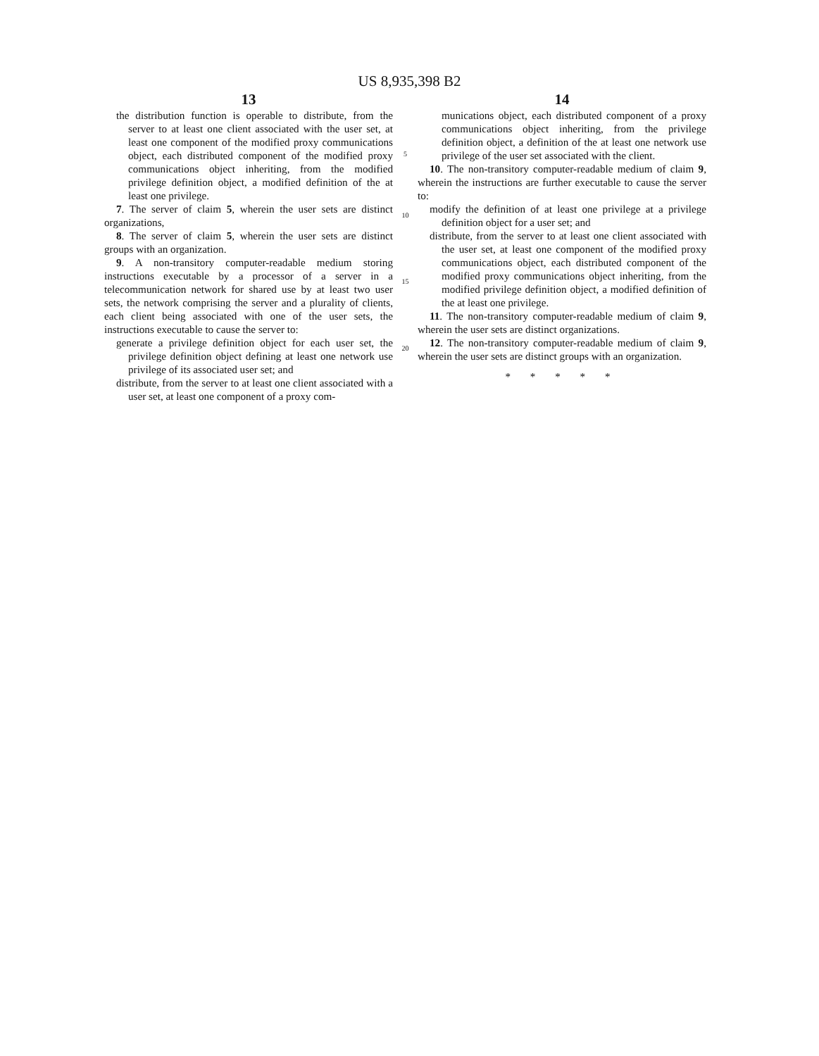US 8,935,398 B2
13
the distribution function is operable to distribute, from the server to at least one client associated with the user set, at least one component of the modified proxy communications object, each distributed component of the modified proxy communications object inheriting, from the modified privilege definition object, a modified definition of the at least one privilege.
7. The server of claim 5, wherein the user sets are distinct organizations,
8. The server of claim 5, wherein the user sets are distinct groups with an organization.
9. A non-transitory computer-readable medium storing instructions executable by a processor of a server in a telecommunication network for shared use by at least two user sets, the network comprising the server and a plurality of clients, each client being associated with one of the user sets, the instructions executable to cause the server to:
generate a privilege definition object for each user set, the privilege definition object defining at least one network use privilege of its associated user set; and
distribute, from the server to at least one client associated with a user set, at least one component of a proxy com-
5
10
15
20
14
munications object, each distributed component of a proxy communications object inheriting, from the privilege definition object, a definition of the at least one network use privilege of the user set associated with the client.
10. The non-transitory computer-readable medium of claim 9, wherein the instructions are further executable to cause the server to:
modify the definition of at least one privilege at a privilege definition object for a user set; and
distribute, from the server to at least one client associated with the user set, at least one component of the modified proxy communications object, each distributed component of the modified proxy communications object inheriting, from the modified privilege definition object, a modified definition of the at least one privilege.
11. The non-transitory computer-readable medium of claim 9, wherein the user sets are distinct organizations.
12. The non-transitory computer-readable medium of claim 9, wherein the user sets are distinct groups with an organization.
* * * * *